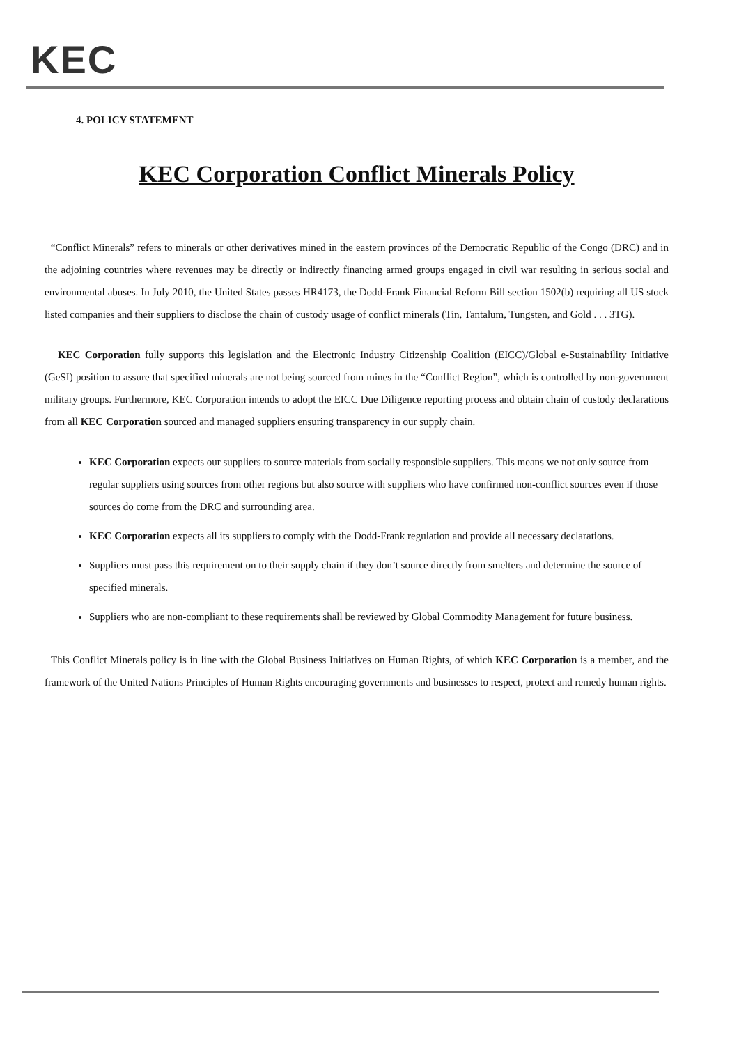KEC
4. POLICY STATEMENT
KEC Corporation Conflict Minerals Policy
“Conflict Minerals” refers to minerals or other derivatives mined in the eastern provinces of the Democratic Republic of the Congo (DRC) and in the adjoining countries where revenues may be directly or indirectly financing armed groups engaged in civil war resulting in serious social and environmental abuses. In July 2010, the United States passes HR4173, the Dodd-Frank Financial Reform Bill section 1502(b) requiring all US stock listed companies and their suppliers to disclose the chain of custody usage of conflict minerals (Tin, Tantalum, Tungsten, and Gold . . . 3TG).
KEC Corporation fully supports this legislation and the Electronic Industry Citizenship Coalition (EICC)/Global e-Sustainability Initiative (GeSI) position to assure that specified minerals are not being sourced from mines in the “Conflict Region”, which is controlled by non-government military groups. Furthermore, KEC Corporation intends to adopt the EICC Due Diligence reporting process and obtain chain of custody declarations from all KEC Corporation sourced and managed suppliers ensuring transparency in our supply chain.
KEC Corporation expects our suppliers to source materials from socially responsible suppliers. This means we not only source from regular suppliers using sources from other regions but also source with suppliers who have confirmed non-conflict sources even if those sources do come from the DRC and surrounding area.
KEC Corporation expects all its suppliers to comply with the Dodd-Frank regulation and provide all necessary declarations.
Suppliers must pass this requirement on to their supply chain if they don’t source directly from smelters and determine the source of specified minerals.
Suppliers who are non-compliant to these requirements shall be reviewed by Global Commodity Management for future business.
This Conflict Minerals policy is in line with the Global Business Initiatives on Human Rights, of which KEC Corporation is a member, and the framework of the United Nations Principles of Human Rights encouraging governments and businesses to respect, protect and remedy human rights.